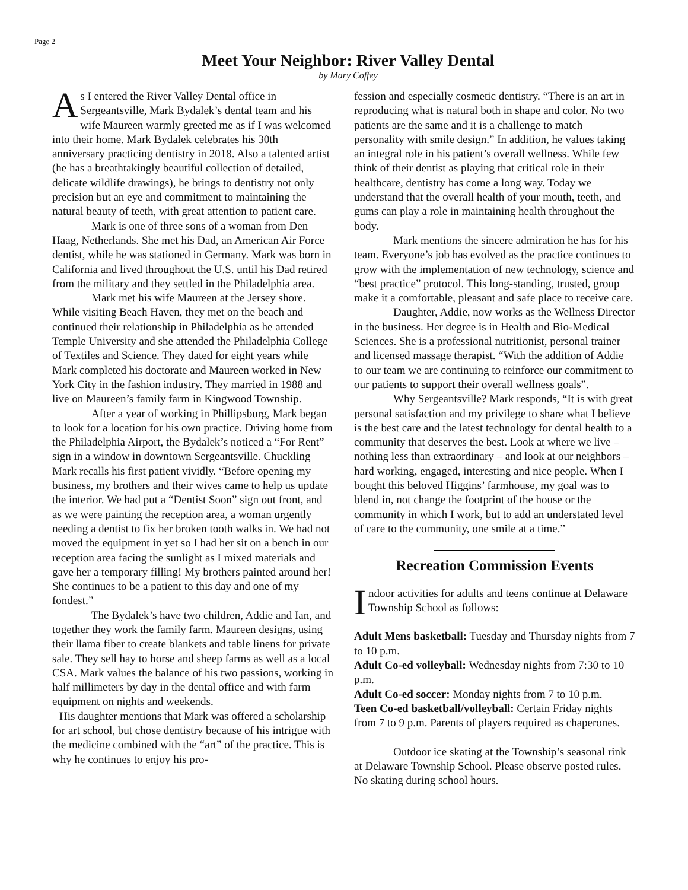Page 2
Meet Your Neighbor: River Valley Dental
by Mary Coffey
As I entered the River Valley Dental office in Sergeantsville, Mark Bydalek’s dental team and his wife Maureen warmly greeted me as if I was welcomed into their home. Mark Bydalek celebrates his 30th anniversary practicing dentistry in 2018. Also a talented artist (he has a breathtakingly beautiful collection of detailed, delicate wildlife drawings), he brings to dentistry not only precision but an eye and commitment to maintaining the natural beauty of teeth, with great attention to patient care.
Mark is one of three sons of a woman from Den Haag, Netherlands. She met his Dad, an American Air Force dentist, while he was stationed in Germany. Mark was born in California and lived throughout the U.S. until his Dad retired from the military and they settled in the Philadelphia area.
Mark met his wife Maureen at the Jersey shore. While visiting Beach Haven, they met on the beach and continued their relationship in Philadelphia as he attended Temple University and she attended the Philadelphia College of Textiles and Science. They dated for eight years while Mark completed his doctorate and Maureen worked in New York City in the fashion industry. They married in 1988 and live on Maureen’s family farm in Kingwood Township.
After a year of working in Phillipsburg, Mark began to look for a location for his own practice. Driving home from the Philadelphia Airport, the Bydalek’s noticed a “For Rent” sign in a window in downtown Sergeantsville. Chuckling Mark recalls his first patient vividly. “Before opening my business, my brothers and their wives came to help us update the interior. We had put a “Dentist Soon” sign out front, and as we were painting the reception area, a woman urgently needing a dentist to fix her broken tooth walks in. We had not moved the equipment in yet so I had her sit on a bench in our reception area facing the sunlight as I mixed materials and gave her a temporary filling! My brothers painted around her! She continues to be a patient to this day and one of my fondest.”
The Bydalek’s have two children, Addie and Ian, and together they work the family farm. Maureen designs, using their llama fiber to create blankets and table linens for private sale. They sell hay to horse and sheep farms as well as a local CSA. Mark values the balance of his two passions, working in half millimeters by day in the dental office and with farm equipment on nights and weekends.
His daughter mentions that Mark was offered a scholarship for art school, but chose dentistry because of his intrigue with the medicine combined with the “art” of the practice. This is why he continues to enjoy his pro-
fession and especially cosmetic dentistry. “There is an art in reproducing what is natural both in shape and color. No two patients are the same and it is a challenge to match personality with smile design.” In addition, he values taking an integral role in his patient’s overall wellness. While few think of their dentist as playing that critical role in their healthcare, dentistry has come a long way. Today we understand that the overall health of your mouth, teeth, and gums can play a role in maintaining health throughout the body.
Mark mentions the sincere admiration he has for his team. Everyone’s job has evolved as the practice continues to grow with the implementation of new technology, science and “best practice” protocol. This long-standing, trusted, group make it a comfortable, pleasant and safe place to receive care.
Daughter, Addie, now works as the Wellness Director in the business. Her degree is in Health and Bio-Medical Sciences. She is a professional nutritionist, personal trainer and licensed massage therapist. “With the addition of Addie to our team we are continuing to reinforce our commitment to our patients to support their overall wellness goals”.
Why Sergeantsville? Mark responds, “It is with great personal satisfaction and my privilege to share what I believe is the best care and the latest technology for dental health to a community that deserves the best. Look at where we live – nothing less than extraordinary – and look at our neighbors – hard working, engaged, interesting and nice people. When I bought this beloved Higgins’ farmhouse, my goal was to blend in, not change the footprint of the house or the community in which I work, but to add an understated level of care to the community, one smile at a time.”
Recreation Commission Events
Indoor activities for adults and teens continue at Delaware Township School as follows:
Adult Mens basketball: Tuesday and Thursday nights from 7 to 10 p.m.
Adult Co-ed volleyball: Wednesday nights from 7:30 to 10 p.m.
Adult Co-ed soccer: Monday nights from 7 to 10 p.m.
Teen Co-ed basketball/volleyball: Certain Friday nights from 7 to 9 p.m. Parents of players required as chaperones.
Outdoor ice skating at the Township’s seasonal rink at Delaware Township School. Please observe posted rules. No skating during school hours.